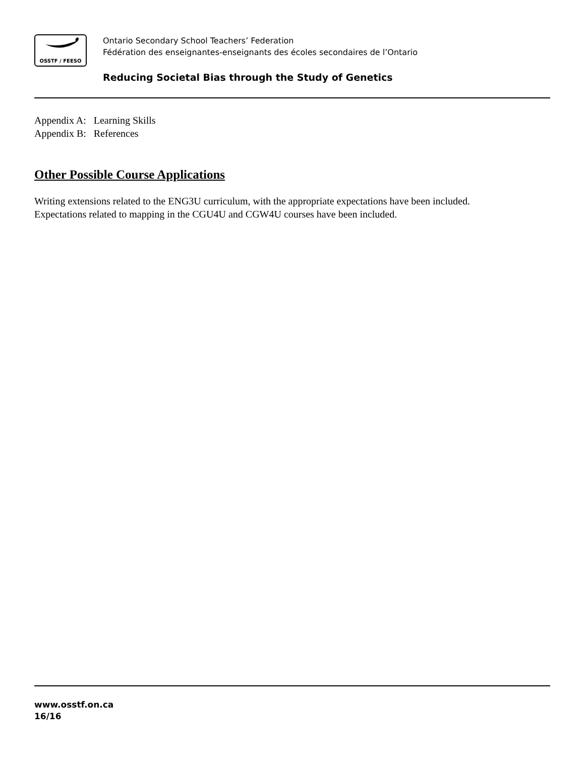OSSTF / FEESO
Ontario Secondary School Teachers’ Federation
Fédération des enseignantes-enseignants des écoles secondaires de l’Ontario
Reducing Societal Bias through the Study of Genetics
Appendix A: Learning Skills
Appendix B: References
Other Possible Course Applications
Writing extensions related to the ENG3U curriculum, with the appropriate expectations have been included.
Expectations related to mapping in the CGU4U and CGW4U courses have been included.
www.osstf.on.ca
16/16